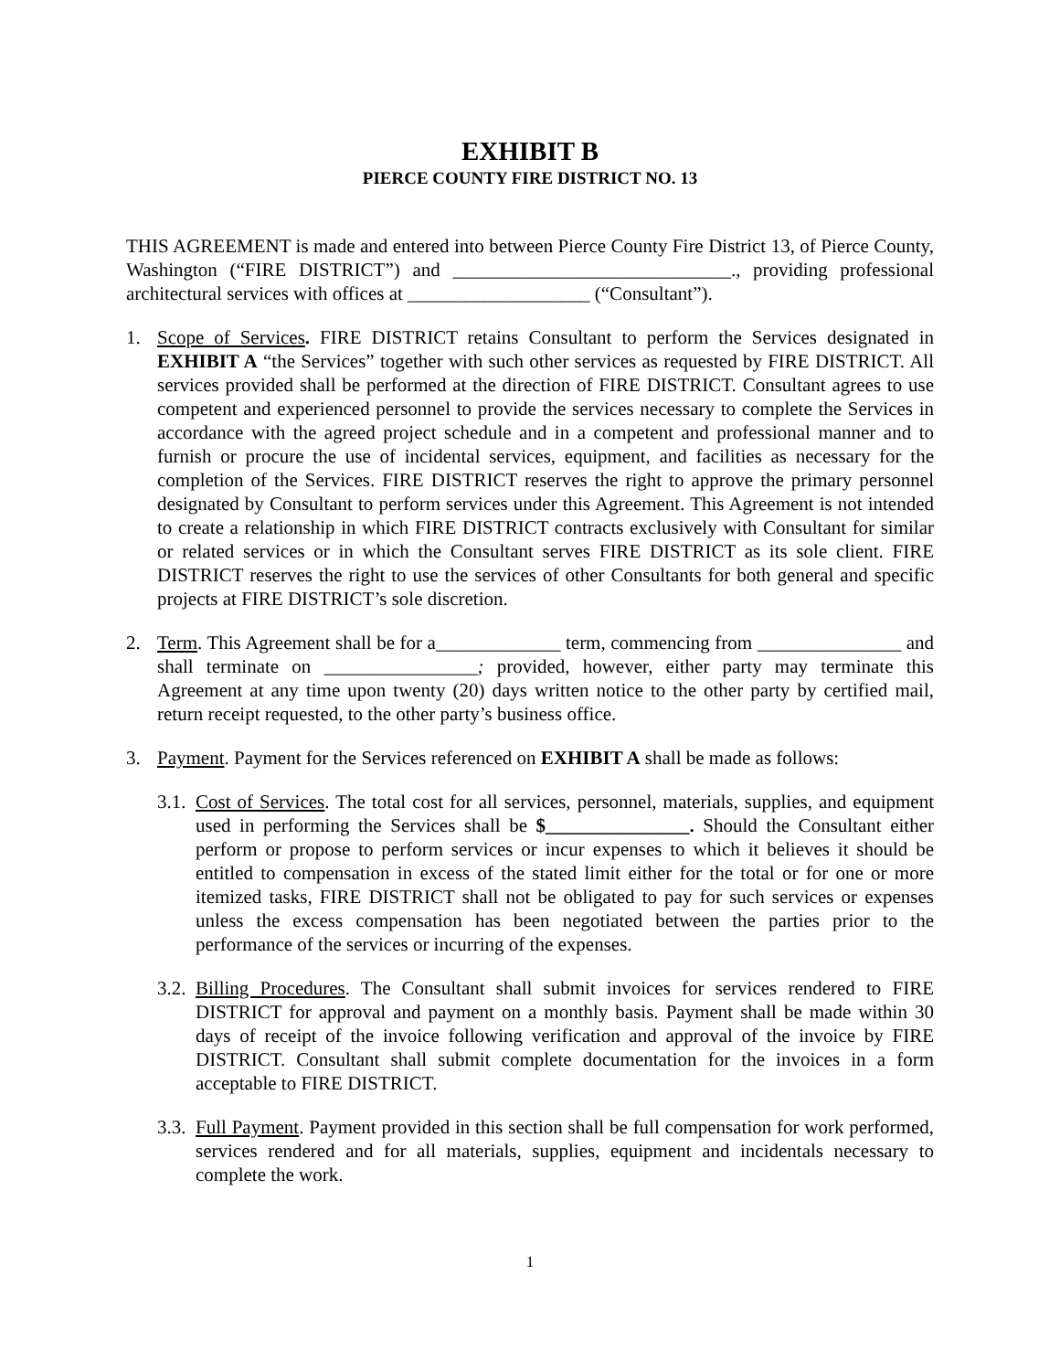EXHIBIT B
PIERCE COUNTY FIRE DISTRICT NO. 13
THIS AGREEMENT is made and entered into between Pierce County Fire District 13, of Pierce County, Washington (“FIRE DISTRICT”) and _____________________________., providing professional architectural services with offices at ___________________ (“Consultant”).
1. Scope of Services. FIRE DISTRICT retains Consultant to perform the Services designated in EXHIBIT A “the Services” together with such other services as requested by FIRE DISTRICT. All services provided shall be performed at the direction of FIRE DISTRICT. Consultant agrees to use competent and experienced personnel to provide the services necessary to complete the Services in accordance with the agreed project schedule and in a competent and professional manner and to furnish or procure the use of incidental services, equipment, and facilities as necessary for the completion of the Services. FIRE DISTRICT reserves the right to approve the primary personnel designated by Consultant to perform services under this Agreement. This Agreement is not intended to create a relationship in which FIRE DISTRICT contracts exclusively with Consultant for similar or related services or in which the Consultant serves FIRE DISTRICT as its sole client. FIRE DISTRICT reserves the right to use the services of other Consultants for both general and specific projects at FIRE DISTRICT’s sole discretion.
2. Term. This Agreement shall be for a_____________ term, commencing from _______________ and shall terminate on ________________; provided, however, either party may terminate this Agreement at any time upon twenty (20) days written notice to the other party by certified mail, return receipt requested, to the other party’s business office.
3. Payment. Payment for the Services referenced on EXHIBIT A shall be made as follows:
3.1.
Cost of Services. The total cost for all services, personnel, materials, supplies, and equipment used in performing the Services shall be $_______________. Should the Consultant either perform or propose to perform services or incur expenses to which it believes it should be entitled to compensation in excess of the stated limit either for the total or for one or more itemized tasks, FIRE DISTRICT shall not be obligated to pay for such services or expenses unless the excess compensation has been negotiated between the parties prior to the performance of the services or incurring of the expenses.
3.2.
Billing Procedures. The Consultant shall submit invoices for services rendered to FIRE DISTRICT for approval and payment on a monthly basis. Payment shall be made within 30 days of receipt of the invoice following verification and approval of the invoice by FIRE DISTRICT. Consultant shall submit complete documentation for the invoices in a form acceptable to FIRE DISTRICT.
3.3.
Full Payment. Payment provided in this section shall be full compensation for work performed, services rendered and for all materials, supplies, equipment and incidentals necessary to complete the work.
1